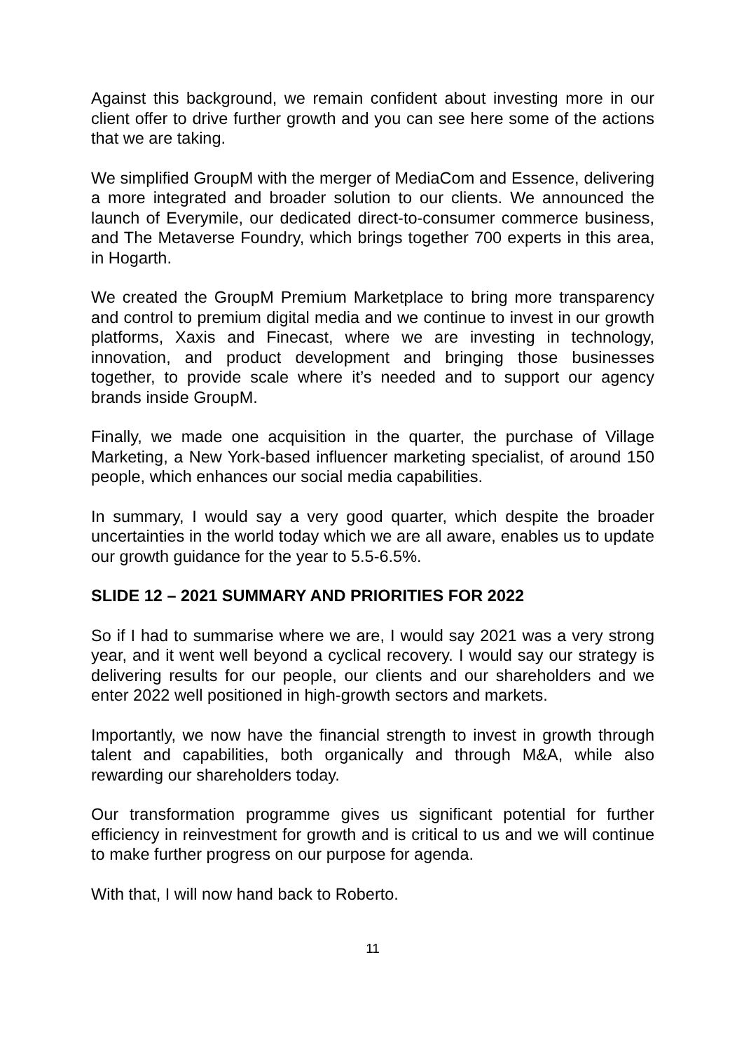Against this background, we remain confident about investing more in our client offer to drive further growth and you can see here some of the actions that we are taking.
We simplified GroupM with the merger of MediaCom and Essence, delivering a more integrated and broader solution to our clients. We announced the launch of Everymile, our dedicated direct-to-consumer commerce business, and The Metaverse Foundry, which brings together 700 experts in this area, in Hogarth.
We created the GroupM Premium Marketplace to bring more transparency and control to premium digital media and we continue to invest in our growth platforms, Xaxis and Finecast, where we are investing in technology, innovation, and product development and bringing those businesses together, to provide scale where it’s needed and to support our agency brands inside GroupM.
Finally, we made one acquisition in the quarter, the purchase of Village Marketing, a New York-based influencer marketing specialist, of around 150 people, which enhances our social media capabilities.
In summary, I would say a very good quarter, which despite the broader uncertainties in the world today which we are all aware, enables us to update our growth guidance for the year to 5.5-6.5%.
SLIDE 12 – 2021 SUMMARY AND PRIORITIES FOR 2022
So if I had to summarise where we are, I would say 2021 was a very strong year, and it went well beyond a cyclical recovery. I would say our strategy is delivering results for our people, our clients and our shareholders and we enter 2022 well positioned in high-growth sectors and markets.
Importantly, we now have the financial strength to invest in growth through talent and capabilities, both organically and through M&A, while also rewarding our shareholders today.
Our transformation programme gives us significant potential for further efficiency in reinvestment for growth and is critical to us and we will continue to make further progress on our purpose for agenda.
With that, I will now hand back to Roberto.
11